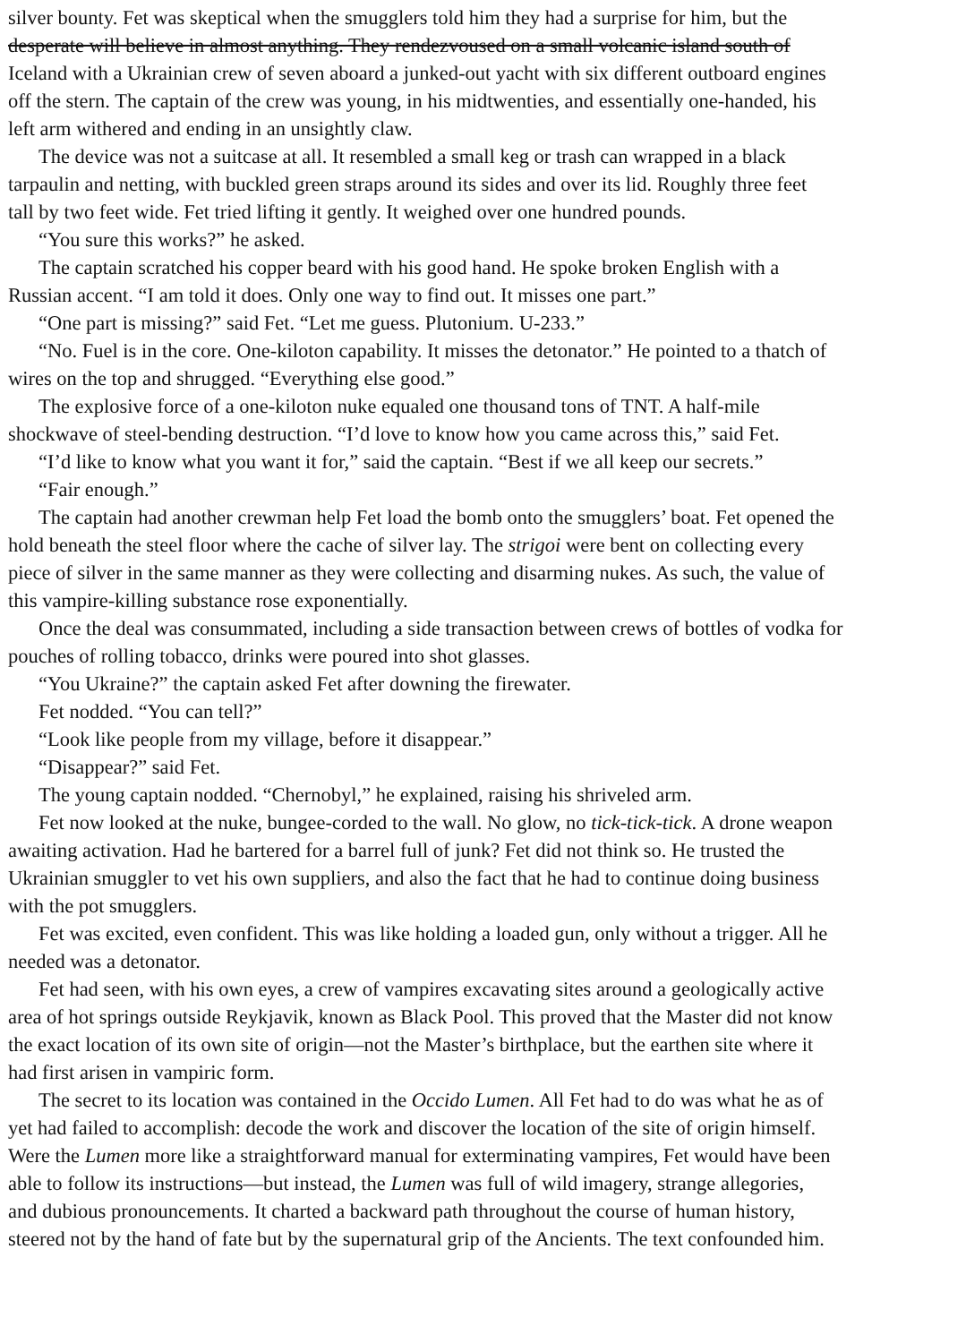silver bounty. Fet was skeptical when the smugglers told him they had a surprise for him, but the
desperate will believe in almost anything. They rendezvoused on a small volcanic island south of
Iceland with a Ukrainian crew of seven aboard a junked-out yacht with six different outboard engines
off the stern. The captain of the crew was young, in his midtwenties, and essentially one-handed, his
left arm withered and ending in an unsightly claw.
The device was not a suitcase at all. It resembled a small keg or trash can wrapped in a black
tarpaulin and netting, with buckled green straps around its sides and over its lid. Roughly three feet
tall by two feet wide. Fet tried lifting it gently. It weighed over one hundred pounds.
“You sure this works?” he asked.
The captain scratched his copper beard with his good hand. He spoke broken English with a
Russian accent. “I am told it does. Only one way to find out. It misses one part.”
“One part is missing?” said Fet. “Let me guess. Plutonium. U-233.”
“No. Fuel is in the core. One-kiloton capability. It misses the detonator.” He pointed to a thatch of
wires on the top and shrugged. “Everything else good.”
The explosive force of a one-kiloton nuke equaled one thousand tons of TNT. A half-mile
shockwave of steel-bending destruction. “I’d love to know how you came across this,” said Fet.
“I’d like to know what you want it for,” said the captain. “Best if we all keep our secrets.”
“Fair enough.”
The captain had another crewman help Fet load the bomb onto the smugglers’ boat. Fet opened the
hold beneath the steel floor where the cache of silver lay. The strigoi were bent on collecting every
piece of silver in the same manner as they were collecting and disarming nukes. As such, the value of
this vampire-killing substance rose exponentially.
Once the deal was consummated, including a side transaction between crews of bottles of vodka for
pouches of rolling tobacco, drinks were poured into shot glasses.
“You Ukraine?” the captain asked Fet after downing the firewater.
Fet nodded. “You can tell?”
“Look like people from my village, before it disappear.”
“Disappear?” said Fet.
The young captain nodded. “Chernobyl,” he explained, raising his shriveled arm.
Fet now looked at the nuke, bungee-corded to the wall. No glow, no tick-tick-tick. A drone weapon
awaiting activation. Had he bartered for a barrel full of junk? Fet did not think so. He trusted the
Ukrainian smuggler to vet his own suppliers, and also the fact that he had to continue doing business
with the pot smugglers.
Fet was excited, even confident. This was like holding a loaded gun, only without a trigger. All he
needed was a detonator.
Fet had seen, with his own eyes, a crew of vampires excavating sites around a geologically active
area of hot springs outside Reykjavik, known as Black Pool. This proved that the Master did not know
the exact location of its own site of origin—not the Master’s birthplace, but the earthen site where it
had first arisen in vampiric form.
The secret to its location was contained in the Occido Lumen. All Fet had to do was what he as of
yet had failed to accomplish: decode the work and discover the location of the site of origin himself.
Were the Lumen more like a straightforward manual for exterminating vampires, Fet would have been
able to follow its instructions—but instead, the Lumen was full of wild imagery, strange allegories,
and dubious pronouncements. It charted a backward path throughout the course of human history,
steered not by the hand of fate but by the supernatural grip of the Ancients. The text confounded him.